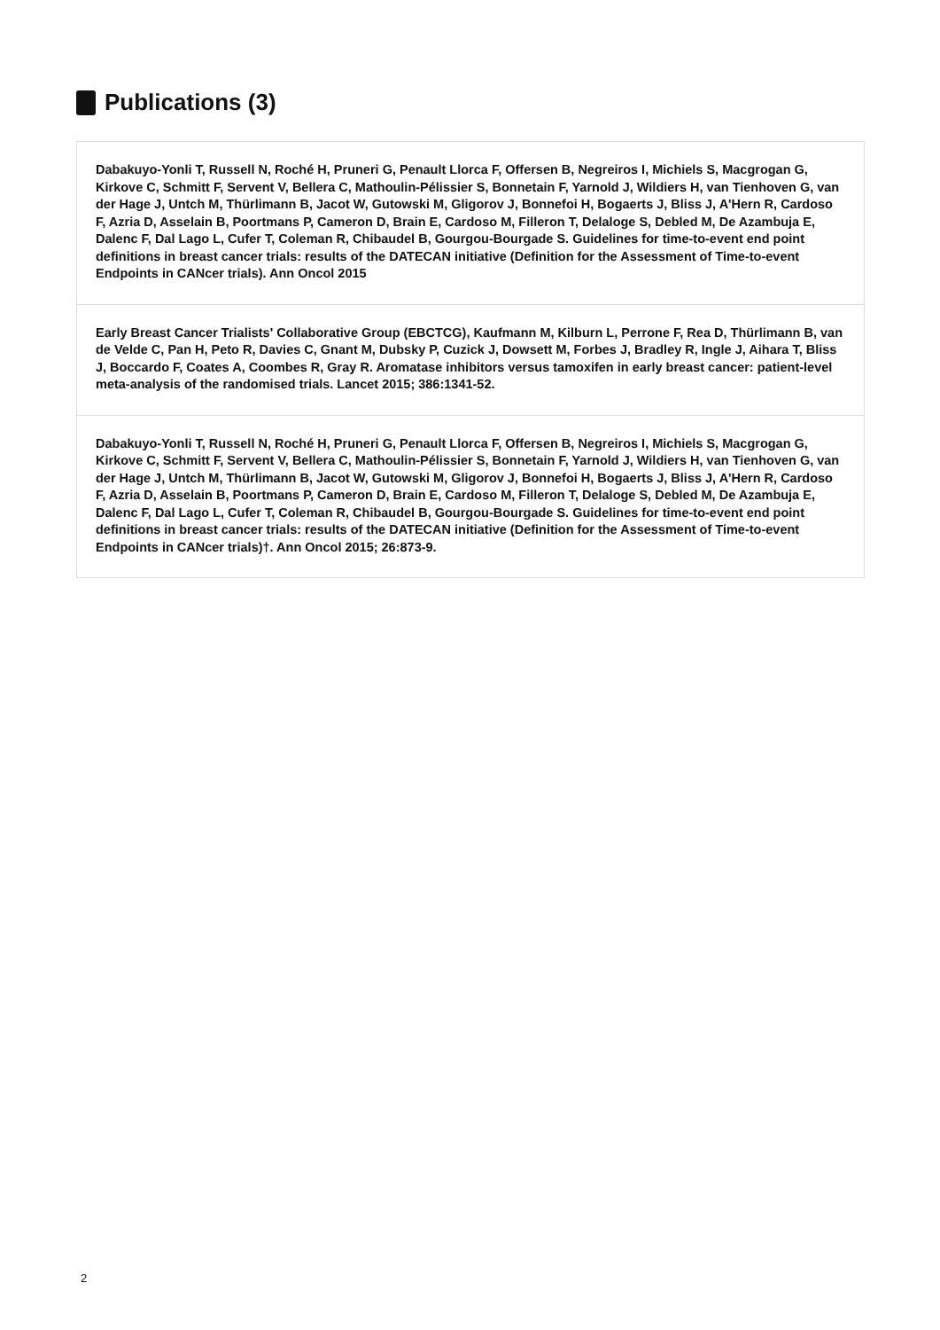Publications (3)
Dabakuyo-Yonli T, Russell N, Roché H, Pruneri G, Penault Llorca F, Offersen B, Negreiros I, Michiels S, Macgrogan G, Kirkove C, Schmitt F, Servent V, Bellera C, Mathoulin-Pélissier S, Bonnetain F, Yarnold J, Wildiers H, van Tienhoven G, van der Hage J, Untch M, Thürlimann B, Jacot W, Gutowski M, Gligorov J, Bonnefoi H, Bogaerts J, Bliss J, A'Hern R, Cardoso F, Azria D, Asselain B, Poortmans P, Cameron D, Brain E, Cardoso M, Filleron T, Delaloge S, Debled M, De Azambuja E, Dalenc F, Dal Lago L, Cufer T, Coleman R, Chibaudel B, Gourgou-Bourgade S. Guidelines for time-to-event end point definitions in breast cancer trials: results of the DATECAN initiative (Definition for the Assessment of Time-to-event Endpoints in CANcer trials). Ann Oncol 2015
Early Breast Cancer Trialists' Collaborative Group (EBCTCG), Kaufmann M, Kilburn L, Perrone F, Rea D, Thürlimann B, van de Velde C, Pan H, Peto R, Davies C, Gnant M, Dubsky P, Cuzick J, Dowsett M, Forbes J, Bradley R, Ingle J, Aihara T, Bliss J, Boccardo F, Coates A, Coombes R, Gray R. Aromatase inhibitors versus tamoxifen in early breast cancer: patient-level meta-analysis of the randomised trials. Lancet 2015; 386:1341-52.
Dabakuyo-Yonli T, Russell N, Roché H, Pruneri G, Penault Llorca F, Offersen B, Negreiros I, Michiels S, Macgrogan G, Kirkove C, Schmitt F, Servent V, Bellera C, Mathoulin-Pélissier S, Bonnetain F, Yarnold J, Wildiers H, van Tienhoven G, van der Hage J, Untch M, Thürlimann B, Jacot W, Gutowski M, Gligorov J, Bonnefoi H, Bogaerts J, Bliss J, A'Hern R, Cardoso F, Azria D, Asselain B, Poortmans P, Cameron D, Brain E, Cardoso M, Filleron T, Delaloge S, Debled M, De Azambuja E, Dalenc F, Dal Lago L, Cufer T, Coleman R, Chibaudel B, Gourgou-Bourgade S. Guidelines for time-to-event end point definitions in breast cancer trials: results of the DATECAN initiative (Definition for the Assessment of Time-to-event Endpoints in CANcer trials)†. Ann Oncol 2015; 26:873-9.
2